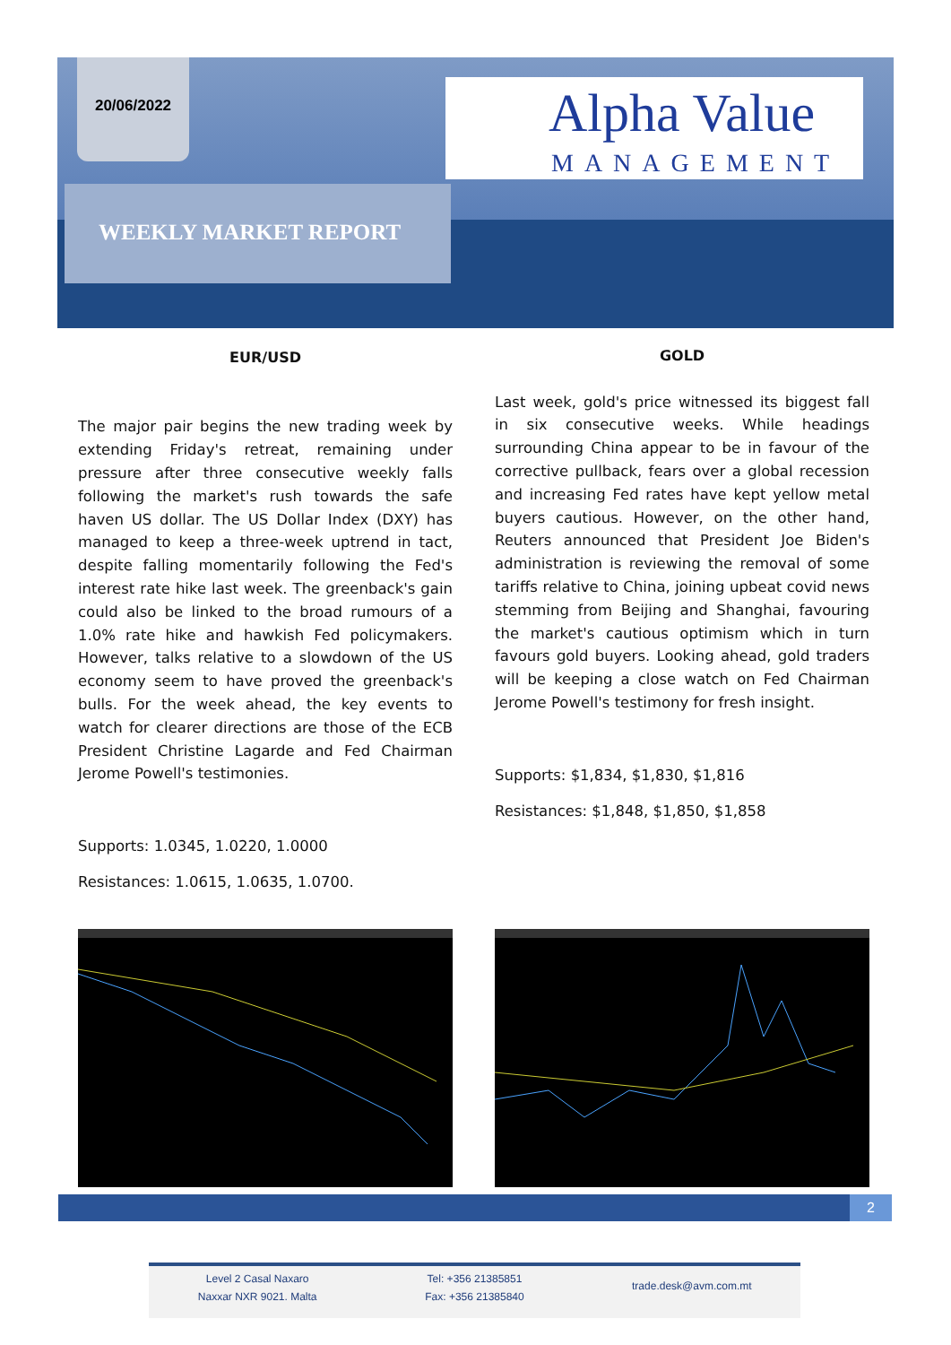20/06/2022
Alpha Value
MANAGEMENT
WEEKLY MARKET REPORT
EUR/USD
The major pair begins the new trading week by extending Friday's retreat, remaining under pressure after three consecutive weekly falls following the market's rush towards the safe haven US dollar. The US Dollar Index (DXY) has managed to keep a three-week uptrend in tact, despite falling momentarily following the Fed's interest rate hike last week. The greenback's gain could also be linked to the broad rumours of a 1.0% rate hike and hawkish Fed policymakers. However, talks relative to a slowdown of the US economy seem to have proved the greenback's bulls. For the week ahead, the key events to watch for clearer directions are those of the ECB President Christine Lagarde and Fed Chairman Jerome Powell's testimonies.
Supports: 1.0345, 1.0220, 1.0000
Resistances: 1.0615, 1.0635, 1.0700.
GOLD
Last week, gold's price witnessed its biggest fall in six consecutive weeks. While headings surrounding China appear to be in favour of the corrective pullback, fears over a global recession and increasing Fed rates have kept yellow metal buyers cautious. However, on the other hand, Reuters announced that President Joe Biden's administration is reviewing the removal of some tariffs relative to China, joining upbeat covid news stemming from Beijing and Shanghai, favouring the market's cautious optimism which in turn favours gold buyers. Looking ahead, gold traders will be keeping a close watch on Fed Chairman Jerome Powell's testimony for fresh insight.
Supports: $1,834, $1,830, $1,816
Resistances: $1,848, $1,850, $1,858
2
Level 2 Casal Naxaro
Naxxar NXR 9021. Malta
Tel: +356 21385851
Fax: +356 21385840
trade.desk@avm.com.mt